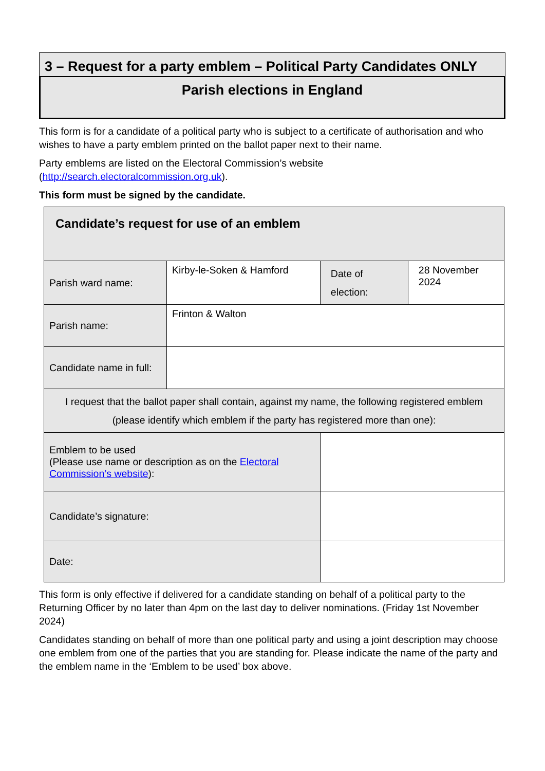3 – Request for a party emblem – Political Party Candidates ONLY
Parish elections in England
This form is for a candidate of a political party who is subject to a certificate of authorisation and who wishes to have a party emblem printed on the ballot paper next to their name.
Party emblems are listed on the Electoral Commission’s website (http://search.electoralcommission.org.uk).
This form must be signed by the candidate.
| Candidate’s request for use of an emblem | | | | |
| Parish ward name: | Kirby-le-Soken & Hamford | | Date of election: | 28 November 2024 |
| Parish name: | Frinton & Walton | | | |
| Candidate name in full: | | | | |
| I request that the ballot paper shall contain, against my name, the following registered emblem (please identify which emblem if the party has registered more than one): | | | | |
| Emblem to be used (Please use name or description as on the Electoral Commission’s website ): | | | | |
| Candidate’s signature: | | | | |
| Date: | | | | |
This form is only effective if delivered for a candidate standing on behalf of a political party to the Returning Officer by no later than 4pm on the last day to deliver nominations. (Friday 1st November 2024)
Candidates standing on behalf of more than one political party and using a joint description may choose one emblem from one of the parties that you are standing for. Please indicate the name of the party and the emblem name in the ‘Emblem to be used’ box above.